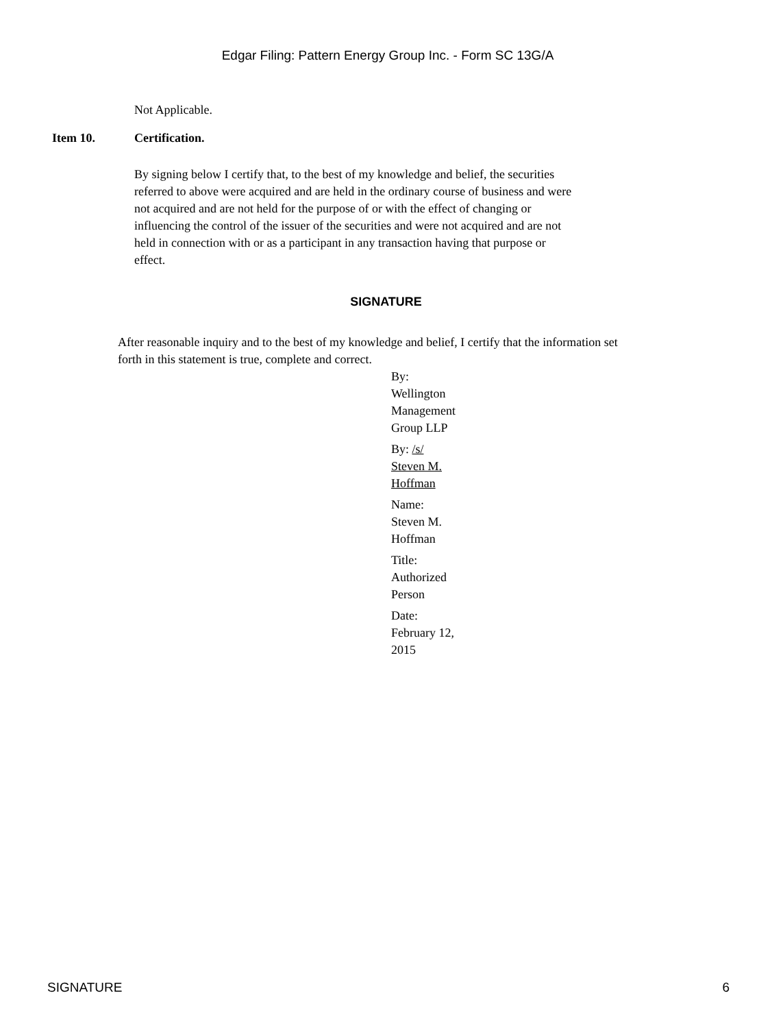Edgar Filing: Pattern Energy Group Inc. - Form SC 13G/A
Not Applicable.
Item 10. Certification.
By signing below I certify that, to the best of my knowledge and belief, the securities referred to above were acquired and are held in the ordinary course of business and were not acquired and are not held for the purpose of or with the effect of changing or influencing the control of the issuer of the securities and were not acquired and are not held in connection with or as a participant in any transaction having that purpose or effect.
SIGNATURE
After reasonable inquiry and to the best of my knowledge and belief, I certify that the information set forth in this statement is true, complete and correct.
By:
Wellington
Management
Group LLP
By: /s/
Steven M.
Hoffman
Name:
Steven M.
Hoffman
Title:
Authorized
Person
Date:
February 12,
2015
SIGNATURE 6